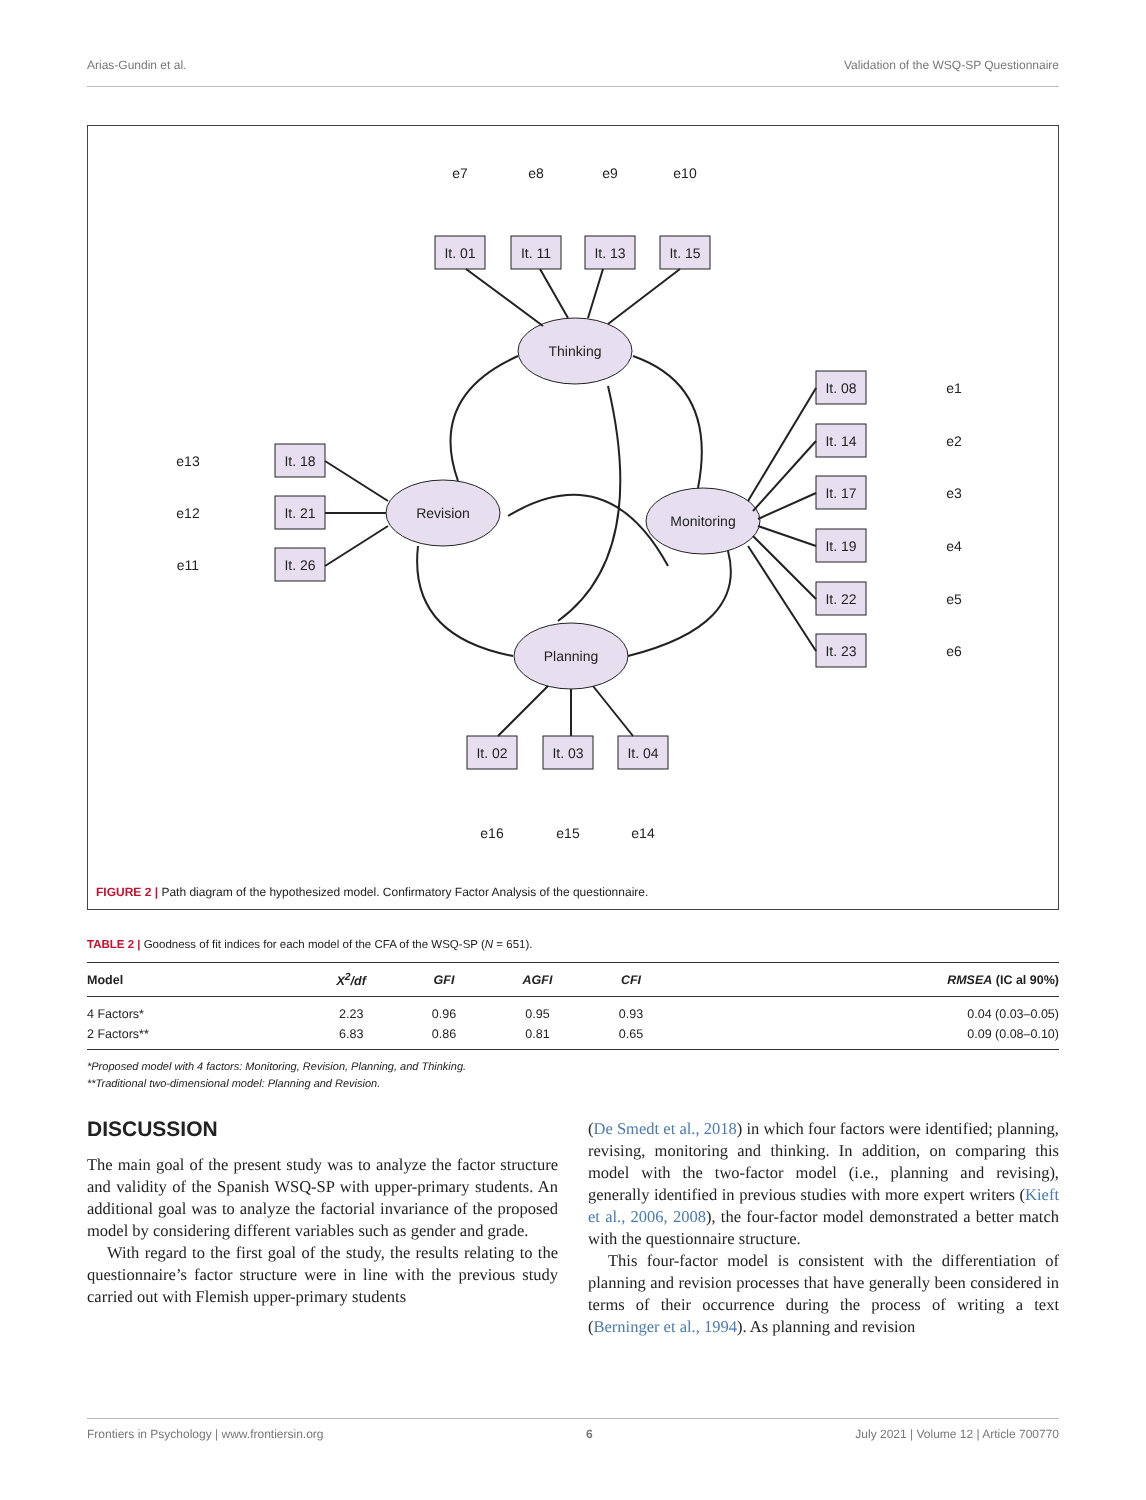Arias-Gundin et al. Validation of the WSQ-SP Questionnaire
Thinking
Revision
Monitoring
Planning
It. 01
It. 11
It. 13
It. 15
It. 18
It. 21
It. 26
It. 08
It. 14
It. 17
It. 19
It. 22
It. 23
It. 02
It. 03
It. 04
e7
e8
e9
e10
e13
e12
e11
e1
e2
e3
e4
e5
e6
e16
e15
e14
FIGURE 2 | Path diagram of the hypothesized model. Confirmatory Factor Analysis of the questionnaire.
TABLE 2 | Goodness of fit indices for each model of the CFA of the WSQ-SP (N = 651).
| Model | X<sup>2</sup>/df | GFI | AGFI | CFI | RMSEA (IC al 90%) |
| --- | --- | --- | --- | --- | --- |
| 4 Factors* | 2.23 | 0.96 | 0.95 | 0.93 | 0.04 (0.03–0.05) |
| 2 Factors** | 6.83 | 0.86 | 0.81 | 0.65 | 0.09 (0.08–0.10) |
*Proposed model with 4 factors: Monitoring, Revision, Planning, and Thinking.
**Traditional two-dimensional model: Planning and Revision.
DISCUSSION
The main goal of the present study was to analyze the factor structure and validity of the Spanish WSQ-SP with upper-primary students. An additional goal was to analyze the factorial invariance of the proposed model by considering different variables such as gender and grade.
With regard to the first goal of the study, the results relating to the questionnaire’s factor structure were in line with the previous study carried out with Flemish upper-primary students
(De Smedt et al., 2018) in which four factors were identified; planning, revising, monitoring and thinking. In addition, on comparing this model with the two-factor model (i.e., planning and revising), generally identified in previous studies with more expert writers (Kieft et al., 2006, 2008), the four-factor model demonstrated a better match with the questionnaire structure.
This four-factor model is consistent with the differentiation of planning and revision processes that have generally been considered in terms of their occurrence during the process of writing a text (Berninger et al., 1994). As planning and revision
Frontiers in Psychology | www.frontiersin.org 6 July 2021 | Volume 12 | Article 700770